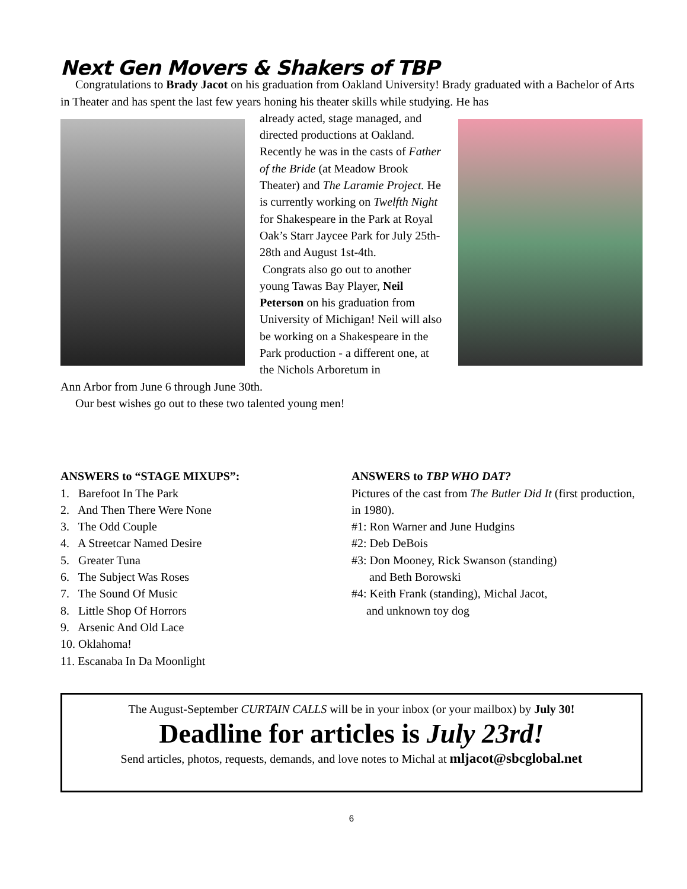Next Gen Movers & Shakers of TBP
Congratulations to Brady Jacot on his graduation from Oakland University! Brady graduated with a Bachelor of Arts in Theater and has spent the last few years honing his theater skills while studying. He has
already acted, stage managed, and directed productions at Oakland. Recently he was in the casts of Father of the Bride (at Meadow Brook Theater) and The Laramie Project. He is currently working on Twelfth Night for Shakespeare in the Park at Royal Oak’s Starr Jaycee Park for July 25th-28th and August 1st-4th.
Congrats also go out to another young Tawas Bay Player, Neil Peterson on his graduation from University of Michigan! Neil will also be working on a Shakespeare in the Park production - a different one, at the Nichols Arboretum in
Ann Arbor from June 6 through June 30th.
Our best wishes go out to these two talented young men!
ANSWERS to “STAGE MIXUPS”:
1. Barefoot In The Park
2. And Then There Were None
3. The Odd Couple
4. A Streetcar Named Desire
5. Greater Tuna
6. The Subject Was Roses
7. The Sound Of Music
8. Little Shop Of Horrors
9. Arsenic And Old Lace
10. Oklahoma!
11. Escanaba In Da Moonlight
ANSWERS to TBP WHO DAT?
Pictures of the cast from The Butler Did It (first production, in 1980).
#1: Ron Warner and June Hudgins
#2: Deb DeBois
#3: Don Mooney, Rick Swanson (standing)
and Beth Borowski
#4: Keith Frank (standing), Michal Jacot,
and unknown toy dog
The August-September CURTAIN CALLS will be in your inbox (or your mailbox) by July 30!
Deadline for articles is July 23rd!
Send articles, photos, requests, demands, and love notes to Michal at mljacot@sbcglobal.net
6